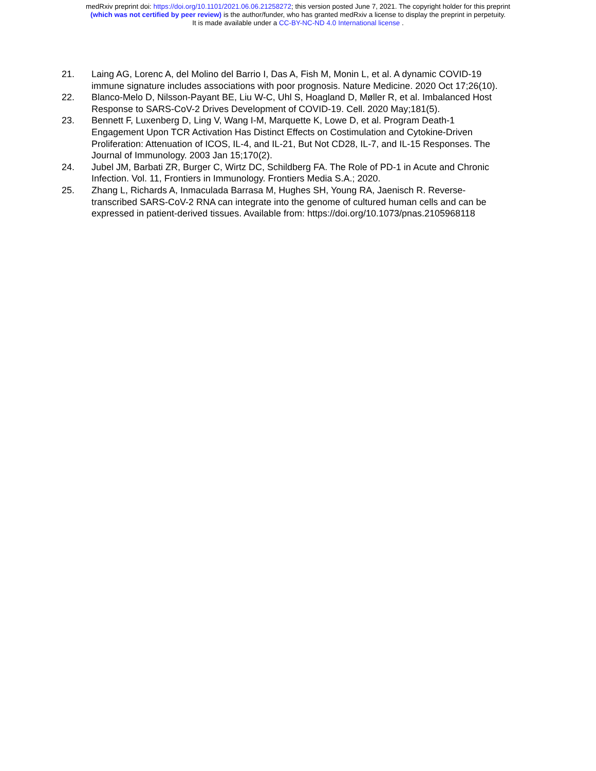medRxiv preprint doi: https://doi.org/10.1101/2021.06.06.21258272; this version posted June 7, 2021. The copyright holder for this preprint
(which was not certified by peer review) is the author/funder, who has granted medRxiv a license to display the preprint in perpetuity.
It is made available under a CC-BY-NC-ND 4.0 International license .
21. Laing AG, Lorenc A, del Molino del Barrio I, Das A, Fish M, Monin L, et al. A dynamic COVID-19 immune signature includes associations with poor prognosis. Nature Medicine. 2020 Oct 17;26(10).
22. Blanco-Melo D, Nilsson-Payant BE, Liu W-C, Uhl S, Hoagland D, Møller R, et al. Imbalanced Host Response to SARS-CoV-2 Drives Development of COVID-19. Cell. 2020 May;181(5).
23. Bennett F, Luxenberg D, Ling V, Wang I-M, Marquette K, Lowe D, et al. Program Death-1 Engagement Upon TCR Activation Has Distinct Effects on Costimulation and Cytokine-Driven Proliferation: Attenuation of ICOS, IL-4, and IL-21, But Not CD28, IL-7, and IL-15 Responses. The Journal of Immunology. 2003 Jan 15;170(2).
24. Jubel JM, Barbati ZR, Burger C, Wirtz DC, Schildberg FA. The Role of PD-1 in Acute and Chronic Infection. Vol. 11, Frontiers in Immunology. Frontiers Media S.A.; 2020.
25. Zhang L, Richards A, Inmaculada Barrasa M, Hughes SH, Young RA, Jaenisch R. Reverse-transcribed SARS-CoV-2 RNA can integrate into the genome of cultured human cells and can be expressed in patient-derived tissues. Available from: https://doi.org/10.1073/pnas.2105968118